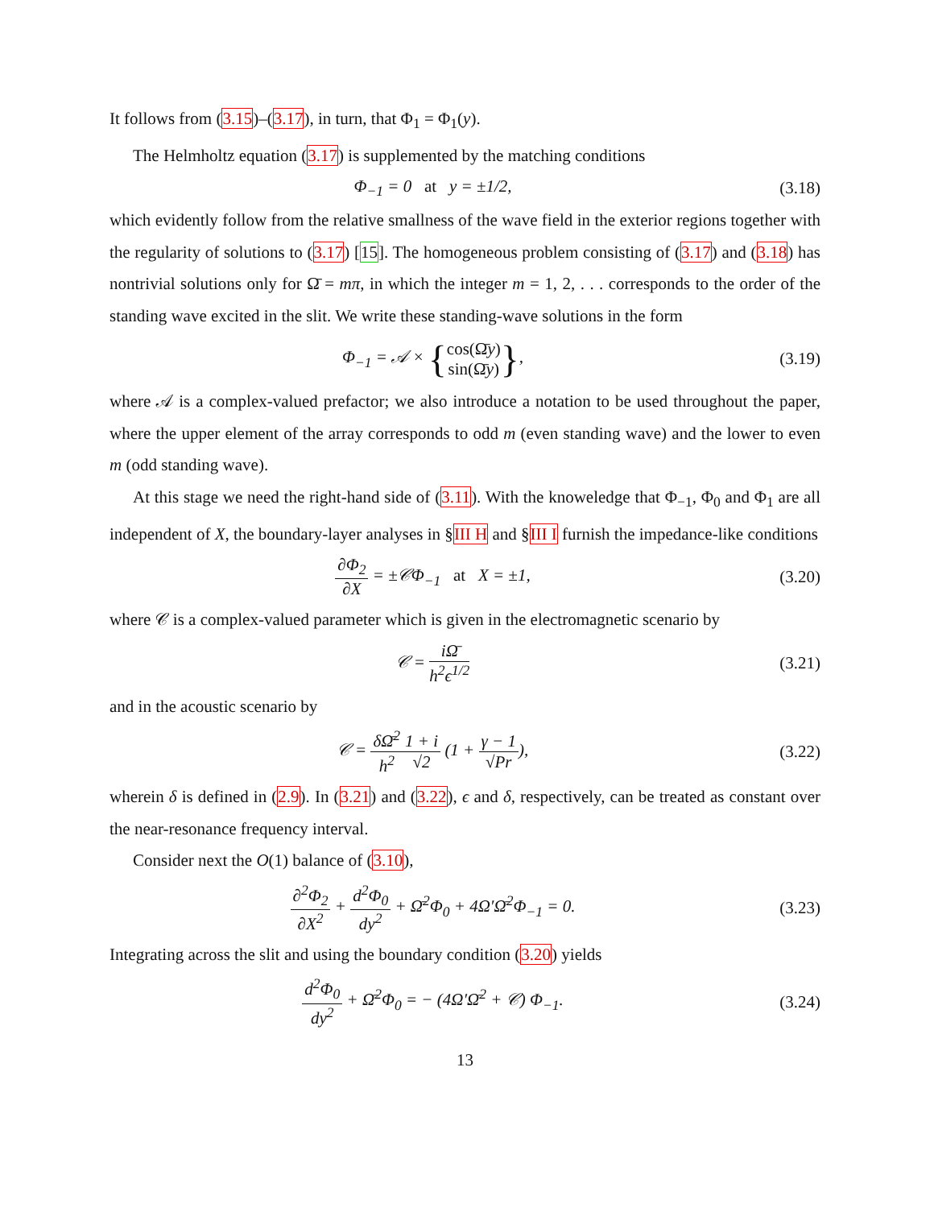It follows from (3.15)–(3.17), in turn, that Φ<sub>1</sub> = Φ<sub>1</sub>(y).
The Helmholtz equation (3.17) is supplemented by the matching conditions
Φ<sub>−1</sub> = 0 at y = ±1/2, (3.18)
which evidently follow from the relative smallness of the wave field in the exterior regions together with the regularity of solutions to (3.17) [15]. The homogeneous problem consisting of (3.17) and (3.18) has nontrivial solutions only for Ω̄ = mπ, in which the integer m = 1, 2, . . . corresponds to the order of the standing wave excited in the slit. We write these standing-wave solutions in the form
Φ<sub>−1</sub> = 𝒜 × {cos(Ω̄y) sin(Ω̄y)}, (3.19)
where 𝒜 is a complex-valued prefactor; we also introduce a notation to be used throughout the paper, where the upper element of the array corresponds to odd m (even standing wave) and the lower to even m (odd standing wave).
At this stage we need the right-hand side of (3.11). With the knoweledge that Φ<sub>−1</sub>, Φ<sub>0</sub> and Φ<sub>1</sub> are all independent of X, the boundary-layer analyses in §III H and §III I furnish the impedance-like conditions
∂Φ<sub>2</sub> ∂X = ±𝒞Φ<sub>−1</sub> at X = ±1, (3.20)
where 𝒞 is a complex-valued parameter which is given in the electromagnetic scenario by
𝒞 = iΩ̄ h<sup>2</sup>ϵ<sup>1/2</sup> (3.21)
and in the acoustic scenario by
𝒞 = δΩ̄<sup>2</sup> h<sup>2</sup>1 + i √2 (1 + γ − 1 √Pr),
(3.22)
wherein δ is defined in (2.9). In (3.21) and (3.22), ϵ and δ, respectively, can be treated as constant over the near-resonance frequency interval.
Consider next the O(1) balance of (3.10),
∂<sup>2</sup>Φ<sub>2</sub> ∂X<sup>2</sup> + d<sup>2</sup>Φ<sub>0</sub> dy<sup>2</sup> + Ω̄<sup>2</sup>Φ<sub>0</sub> + 4Ω′Ω̄<sup>2</sup>Φ<sub>−1</sub> = 0.
(3.23)
Integrating across the slit and using the boundary condition (3.20) yields
d<sup>2</sup>Φ<sub>0</sub> dy<sup>2</sup> + Ω̄<sup>2</sup>Φ<sub>0</sub> = − (4Ω′Ω̄<sup>2</sup> + 𝒞) Φ<sub>−1</sub>.
(3.24)
13